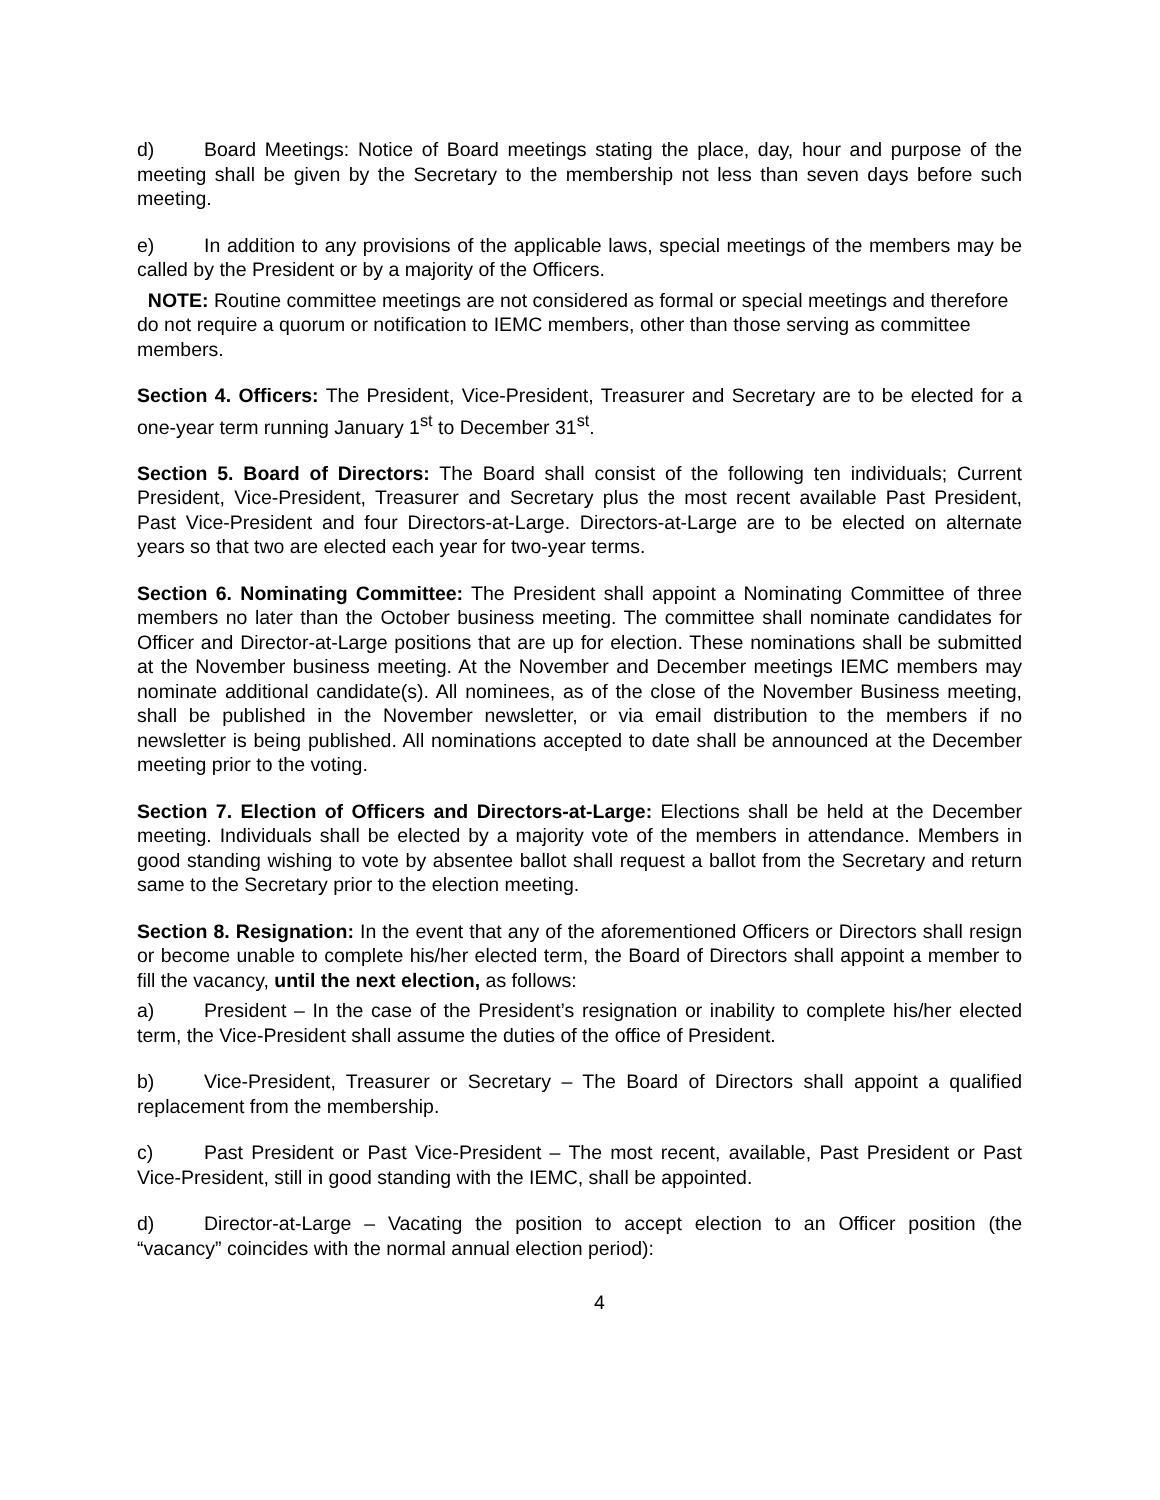d) Board Meetings: Notice of Board meetings stating the place, day, hour and purpose of the meeting shall be given by the Secretary to the membership not less than seven days before such meeting.
e) In addition to any provisions of the applicable laws, special meetings of the members may be called by the President or by a majority of the Officers.
NOTE: Routine committee meetings are not considered as formal or special meetings and therefore do not require a quorum or notification to IEMC members, other than those serving as committee members.
Section 4. Officers: The President, Vice-President, Treasurer and Secretary are to be elected for a one-year term running January 1<sup>st</sup> to December 31<sup>st</sup>.
Section 5. Board of Directors: The Board shall consist of the following ten individuals; Current President, Vice-President, Treasurer and Secretary plus the most recent available Past President, Past Vice-President and four Directors-at-Large. Directors-at-Large are to be elected on alternate years so that two are elected each year for two-year terms.
Section 6. Nominating Committee: The President shall appoint a Nominating Committee of three members no later than the October business meeting. The committee shall nominate candidates for Officer and Director-at-Large positions that are up for election. These nominations shall be submitted at the November business meeting. At the November and December meetings IEMC members may nominate additional candidate(s). All nominees, as of the close of the November Business meeting, shall be published in the November newsletter, or via email distribution to the members if no newsletter is being published. All nominations accepted to date shall be announced at the December meeting prior to the voting.
Section 7. Election of Officers and Directors-at-Large: Elections shall be held at the December meeting. Individuals shall be elected by a majority vote of the members in attendance. Members in good standing wishing to vote by absentee ballot shall request a ballot from the Secretary and return same to the Secretary prior to the election meeting.
Section 8. Resignation: In the event that any of the aforementioned Officers or Directors shall resign or become unable to complete his/her elected term, the Board of Directors shall appoint a member to fill the vacancy, until the next election, as follows:
a) President – In the case of the President’s resignation or inability to complete his/her elected term, the Vice-President shall assume the duties of the office of President.
b) Vice-President, Treasurer or Secretary – The Board of Directors shall appoint a qualified replacement from the membership.
c) Past President or Past Vice-President – The most recent, available, Past President or Past Vice-President, still in good standing with the IEMC, shall be appointed.
d) Director-at-Large – Vacating the position to accept election to an Officer position (the “vacancy” coincides with the normal annual election period):
4